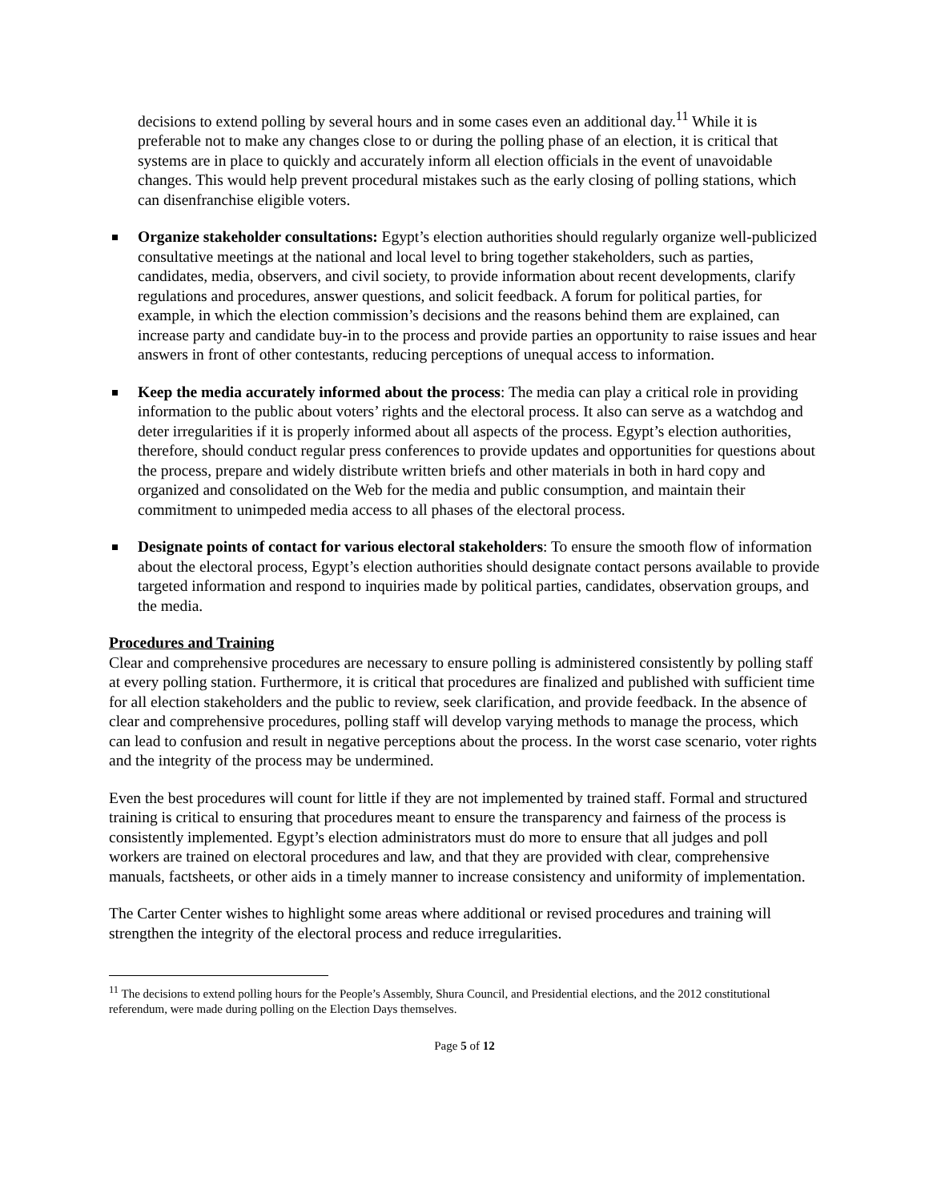decisions to extend polling by several hours and in some cases even an additional day.<sup>11</sup> While it is preferable not to make any changes close to or during the polling phase of an election, it is critical that systems are in place to quickly and accurately inform all election officials in the event of unavoidable changes. This would help prevent procedural mistakes such as the early closing of polling stations, which can disenfranchise eligible voters.
Organize stakeholder consultations: Egypt’s election authorities should regularly organize well-publicized consultative meetings at the national and local level to bring together stakeholders, such as parties, candidates, media, observers, and civil society, to provide information about recent developments, clarify regulations and procedures, answer questions, and solicit feedback. A forum for political parties, for example, in which the election commission’s decisions and the reasons behind them are explained, can increase party and candidate buy-in to the process and provide parties an opportunity to raise issues and hear answers in front of other contestants, reducing perceptions of unequal access to information.
Keep the media accurately informed about the process: The media can play a critical role in providing information to the public about voters’ rights and the electoral process. It also can serve as a watchdog and deter irregularities if it is properly informed about all aspects of the process. Egypt’s election authorities, therefore, should conduct regular press conferences to provide updates and opportunities for questions about the process, prepare and widely distribute written briefs and other materials in both in hard copy and organized and consolidated on the Web for the media and public consumption, and maintain their commitment to unimpeded media access to all phases of the electoral process.
Designate points of contact for various electoral stakeholders: To ensure the smooth flow of information about the electoral process, Egypt’s election authorities should designate contact persons available to provide targeted information and respond to inquiries made by political parties, candidates, observation groups, and the media.
Procedures and Training
Clear and comprehensive procedures are necessary to ensure polling is administered consistently by polling staff at every polling station. Furthermore, it is critical that procedures are finalized and published with sufficient time for all election stakeholders and the public to review, seek clarification, and provide feedback. In the absence of clear and comprehensive procedures, polling staff will develop varying methods to manage the process, which can lead to confusion and result in negative perceptions about the process. In the worst case scenario, voter rights and the integrity of the process may be undermined.
Even the best procedures will count for little if they are not implemented by trained staff. Formal and structured training is critical to ensuring that procedures meant to ensure the transparency and fairness of the process is consistently implemented. Egypt’s election administrators must do more to ensure that all judges and poll workers are trained on electoral procedures and law, and that they are provided with clear, comprehensive manuals, factsheets, or other aids in a timely manner to increase consistency and uniformity of implementation.
The Carter Center wishes to highlight some areas where additional or revised procedures and training will strengthen the integrity of the electoral process and reduce irregularities.
<sup>11</sup> The decisions to extend polling hours for the People’s Assembly, Shura Council, and Presidential elections, and the 2012 constitutional referendum, were made during polling on the Election Days themselves.
Page 5 of 12